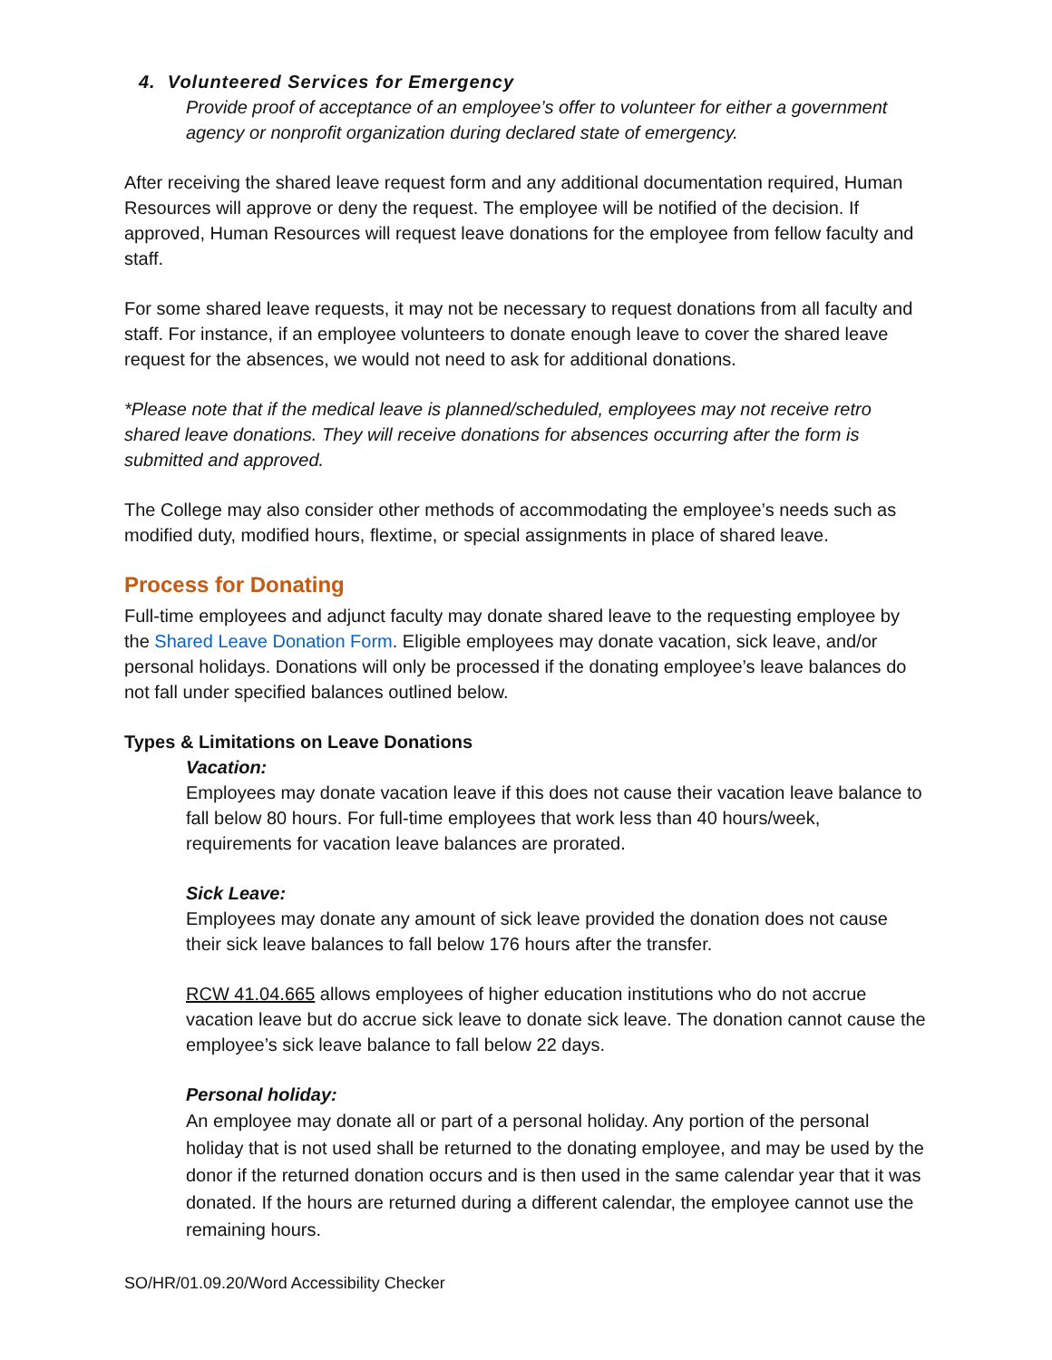4. Volunteered Services for Emergency
Provide proof of acceptance of an employee’s offer to volunteer for either a government agency or nonprofit organization during declared state of emergency.
After receiving the shared leave request form and any additional documentation required, Human Resources will approve or deny the request. The employee will be notified of the decision. If approved, Human Resources will request leave donations for the employee from fellow faculty and staff.
For some shared leave requests, it may not be necessary to request donations from all faculty and staff. For instance, if an employee volunteers to donate enough leave to cover the shared leave request for the absences, we would not need to ask for additional donations.
*Please note that if the medical leave is planned/scheduled, employees may not receive retro shared leave donations. They will receive donations for absences occurring after the form is submitted and approved.
The College may also consider other methods of accommodating the employee’s needs such as modified duty, modified hours, flextime, or special assignments in place of shared leave.
Process for Donating
Full-time employees and adjunct faculty may donate shared leave to the requesting employee by the Shared Leave Donation Form. Eligible employees may donate vacation, sick leave, and/or personal holidays. Donations will only be processed if the donating employee’s leave balances do not fall under specified balances outlined below.
Types & Limitations on Leave Donations
Vacation:
Employees may donate vacation leave if this does not cause their vacation leave balance to fall below 80 hours. For full-time employees that work less than 40 hours/week, requirements for vacation leave balances are prorated.
Sick Leave:
Employees may donate any amount of sick leave provided the donation does not cause their sick leave balances to fall below 176 hours after the transfer.
RCW 41.04.665 allows employees of higher education institutions who do not accrue vacation leave but do accrue sick leave to donate sick leave. The donation cannot cause the employee’s sick leave balance to fall below 22 days.
Personal holiday:
An employee may donate all or part of a personal holiday. Any portion of the personal holiday that is not used shall be returned to the donating employee, and may be used by the donor if the returned donation occurs and is then used in the same calendar year that it was donated. If the hours are returned during a different calendar, the employee cannot use the remaining hours.
SO/HR/01.09.20/Word Accessibility Checker